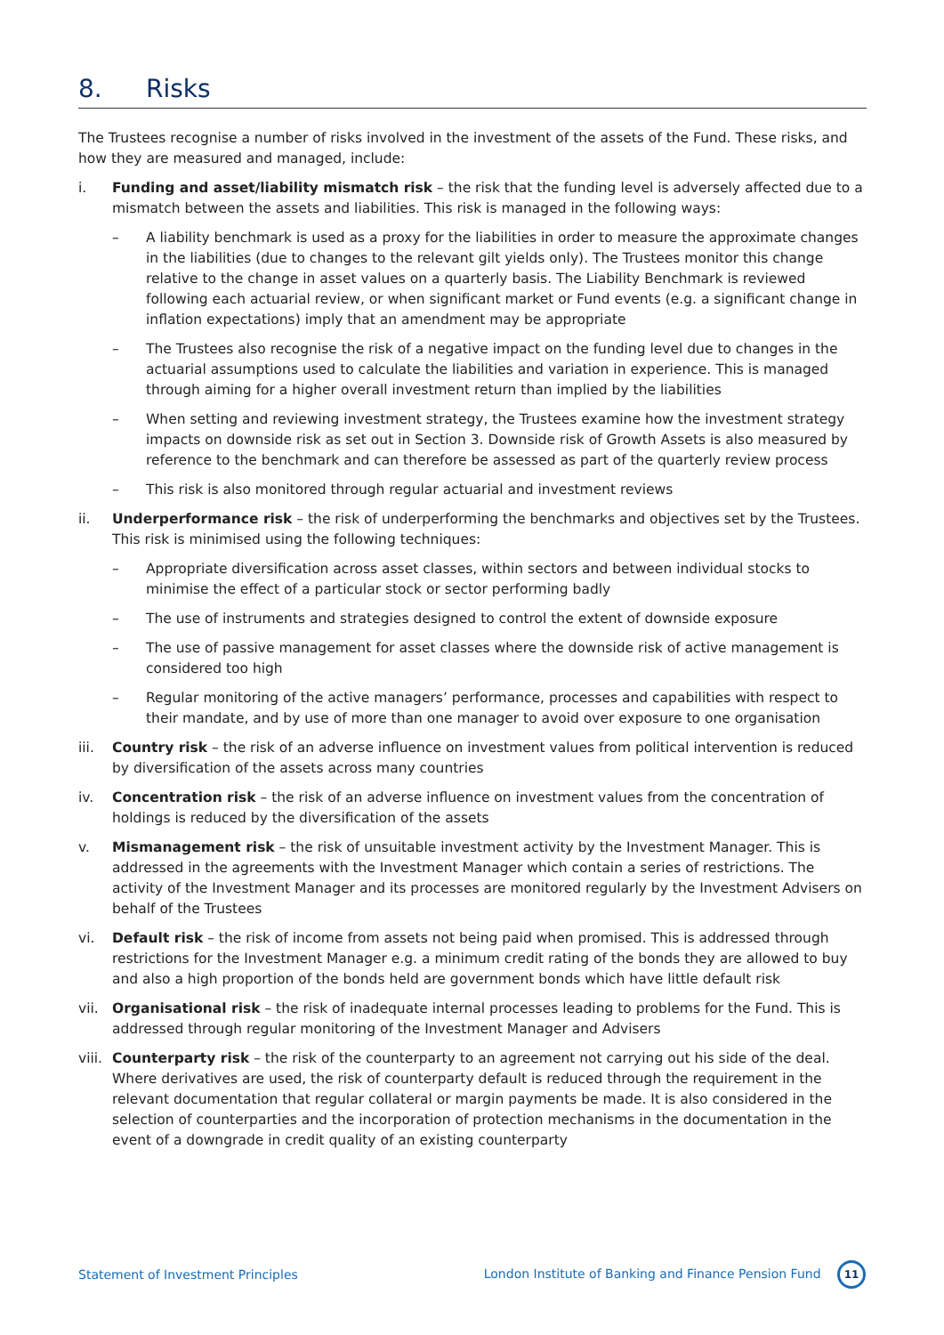8. Risks
The Trustees recognise a number of risks involved in the investment of the assets of the Fund. These risks, and how they are measured and managed, include:
i. Funding and asset/liability mismatch risk – the risk that the funding level is adversely affected due to a mismatch between the assets and liabilities. This risk is managed in the following ways:
– A liability benchmark is used as a proxy for the liabilities in order to measure the approximate changes in the liabilities (due to changes to the relevant gilt yields only). The Trustees monitor this change relative to the change in asset values on a quarterly basis. The Liability Benchmark is reviewed following each actuarial review, or when significant market or Fund events (e.g. a significant change in inflation expectations) imply that an amendment may be appropriate
– The Trustees also recognise the risk of a negative impact on the funding level due to changes in the actuarial assumptions used to calculate the liabilities and variation in experience. This is managed through aiming for a higher overall investment return than implied by the liabilities
– When setting and reviewing investment strategy, the Trustees examine how the investment strategy impacts on downside risk as set out in Section 3. Downside risk of Growth Assets is also measured by reference to the benchmark and can therefore be assessed as part of the quarterly review process
– This risk is also monitored through regular actuarial and investment reviews
ii. Underperformance risk – the risk of underperforming the benchmarks and objectives set by the Trustees. This risk is minimised using the following techniques:
– Appropriate diversification across asset classes, within sectors and between individual stocks to minimise the effect of a particular stock or sector performing badly
– The use of instruments and strategies designed to control the extent of downside exposure
– The use of passive management for asset classes where the downside risk of active management is considered too high
– Regular monitoring of the active managers’ performance, processes and capabilities with respect to their mandate, and by use of more than one manager to avoid over exposure to one organisation
iii. Country risk – the risk of an adverse influence on investment values from political intervention is reduced by diversification of the assets across many countries
iv. Concentration risk – the risk of an adverse influence on investment values from the concentration of holdings is reduced by the diversification of the assets
v. Mismanagement risk – the risk of unsuitable investment activity by the Investment Manager. This is addressed in the agreements with the Investment Manager which contain a series of restrictions. The activity of the Investment Manager and its processes are monitored regularly by the Investment Advisers on behalf of the Trustees
vi. Default risk – the risk of income from assets not being paid when promised. This is addressed through restrictions for the Investment Manager e.g. a minimum credit rating of the bonds they are allowed to buy and also a high proportion of the bonds held are government bonds which have little default risk
vii. Organisational risk – the risk of inadequate internal processes leading to problems for the Fund. This is addressed through regular monitoring of the Investment Manager and Advisers
viii.
Counterparty risk – the risk of the counterparty to an agreement not carrying out his side of the deal. Where derivatives are used, the risk of counterparty default is reduced through the requirement in the relevant documentation that regular collateral or margin payments be made. It is also considered in the selection of counterparties and the incorporation of protection mechanisms in the documentation in the event of a downgrade in credit quality of an existing counterparty
Statement of Investment Principles London Institute of Banking and Finance Pension Fund 11